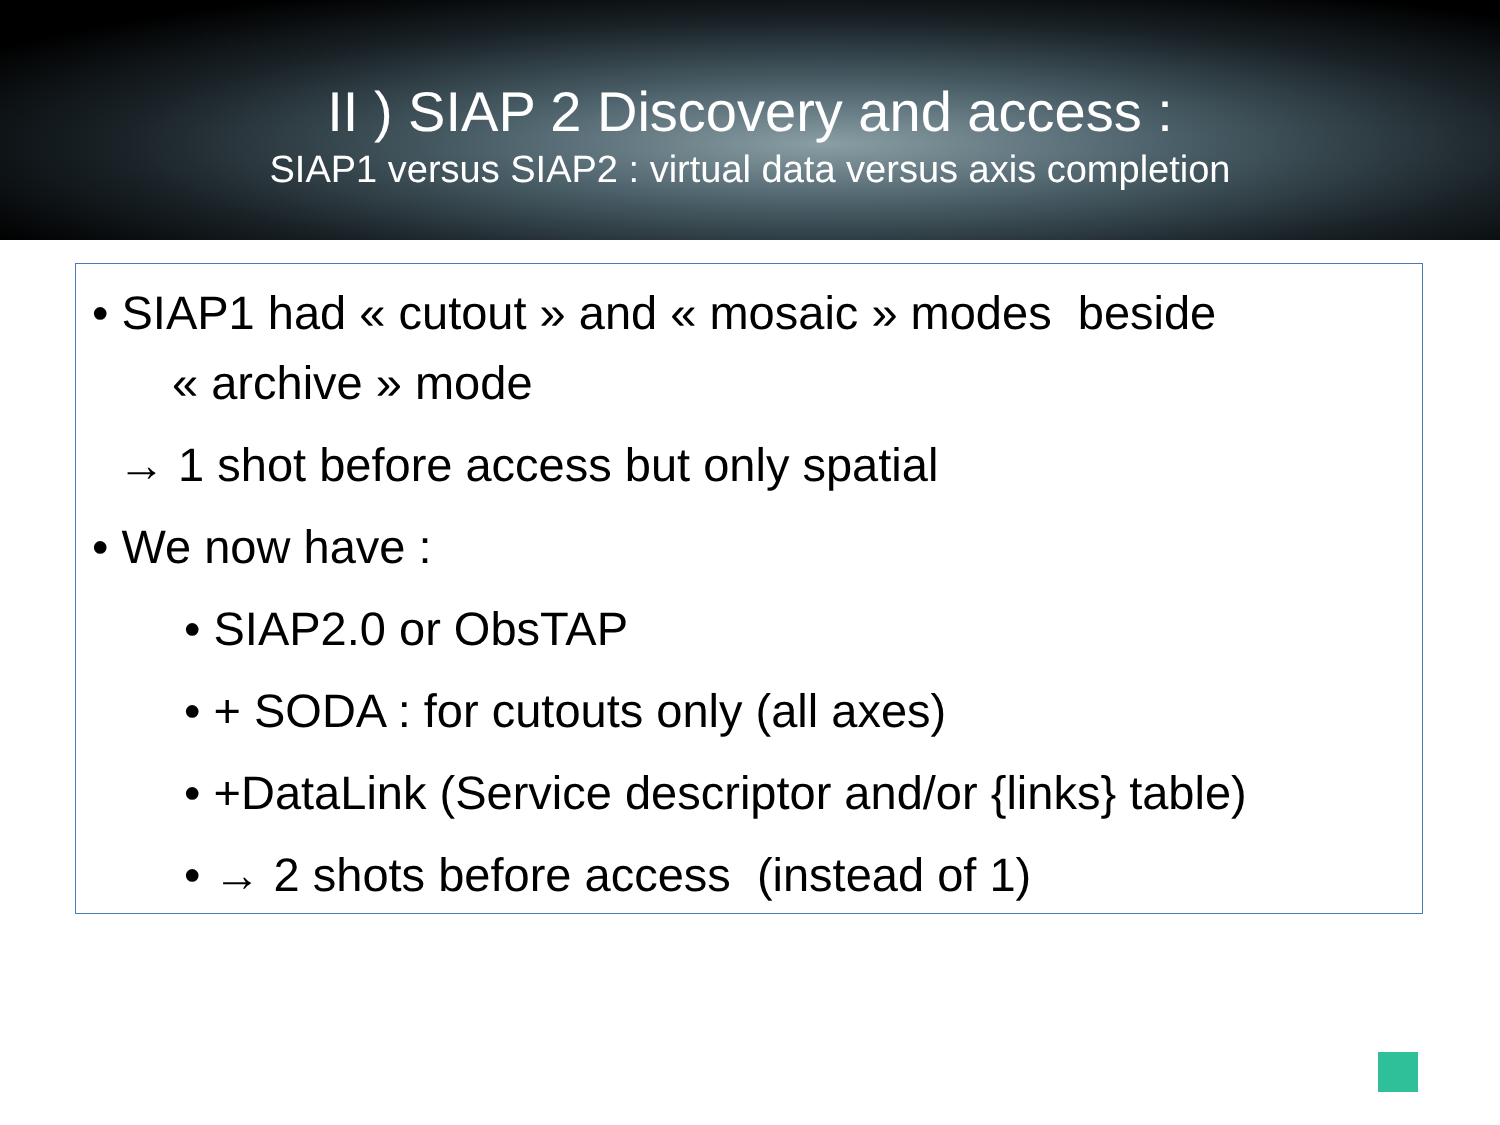II ) SIAP 2 Discovery and access :
SIAP1 versus SIAP2 : virtual data versus axis completion
• SIAP1 had « cutout » and « mosaic » modes beside
« archive » mode
→ 1 shot before access but only spatial
• We now have :
• SIAP2.0 or ObsTAP
• + SODA : for cutouts only (all axes)
• +DataLink (Service descriptor and/or {links} table)
• → 2 shots before access (instead of 1)